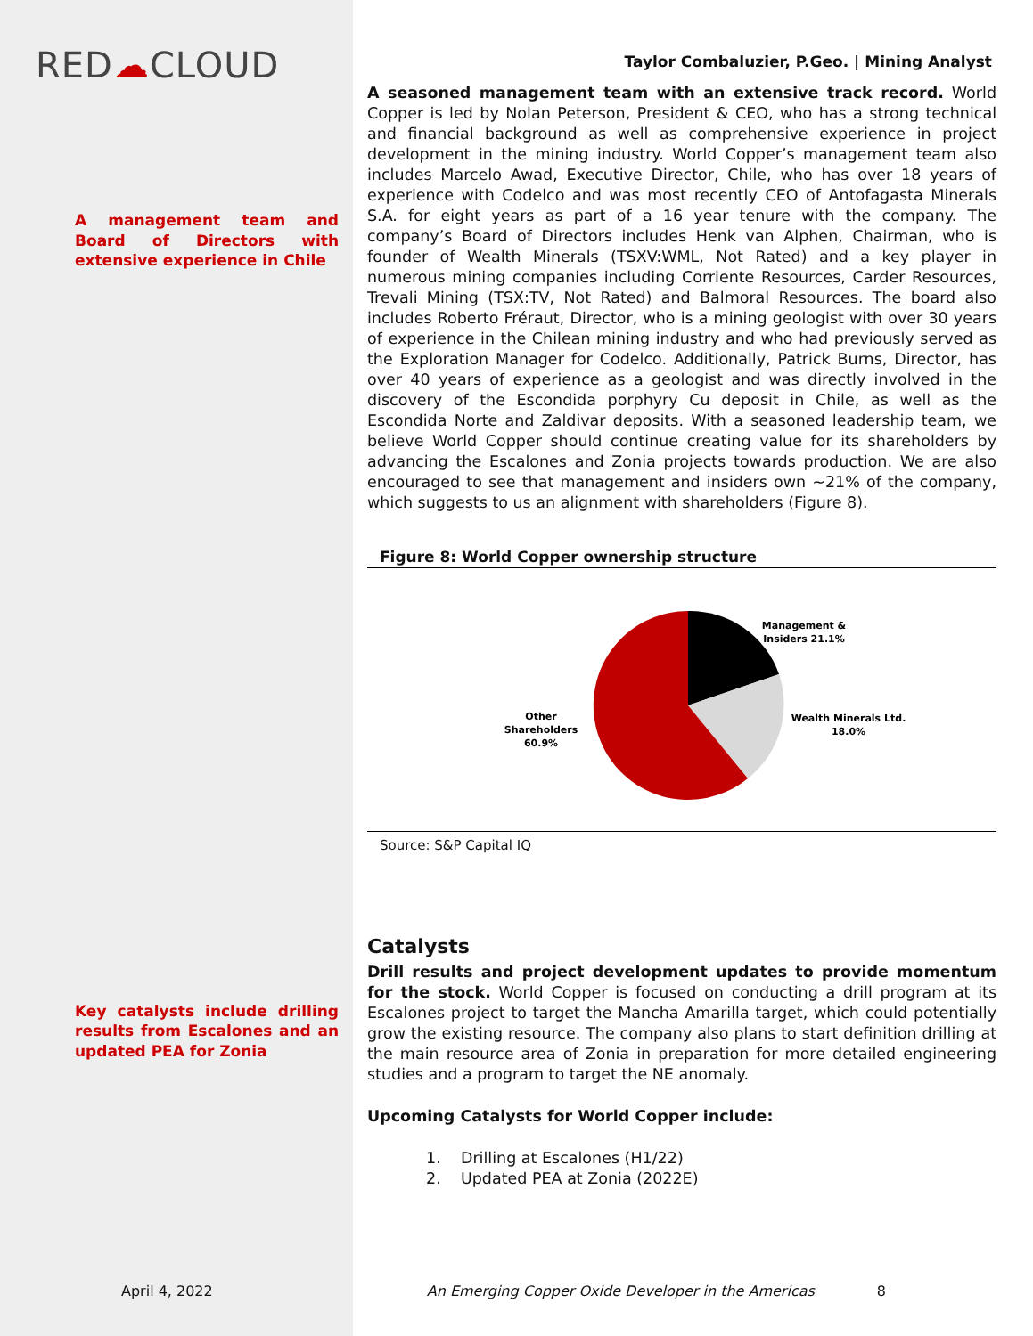RED☁CLOUD
A management team and Board of Directors with extensive experience in Chile
Key catalysts include drilling results from Escalones and an updated PEA for Zonia
Taylor Combaluzier, P.Geo. | Mining Analyst
A seasoned management team with an extensive track record. World Copper is led by Nolan Peterson, President & CEO, who has a strong technical and financial background as well as comprehensive experience in project development in the mining industry. World Copper’s management team also includes Marcelo Awad, Executive Director, Chile, who has over 18 years of experience with Codelco and was most recently CEO of Antofagasta Minerals S.A. for eight years as part of a 16 year tenure with the company. The company’s Board of Directors includes Henk van Alphen, Chairman, who is founder of Wealth Minerals (TSXV:WML, Not Rated) and a key player in numerous mining companies including Corriente Resources, Carder Resources, Trevali Mining (TSX:TV, Not Rated) and Balmoral Resources. The board also includes Roberto Fréraut, Director, who is a mining geologist with over 30 years of experience in the Chilean mining industry and who had previously served as the Exploration Manager for Codelco. Additionally, Patrick Burns, Director, has over 40 years of experience as a geologist and was directly involved in the discovery of the Escondida porphyry Cu deposit in Chile, as well as the Escondida Norte and Zaldivar deposits. With a seasoned leadership team, we believe World Copper should continue creating value for its shareholders by advancing the Escalones and Zonia projects towards production. We are also encouraged to see that management and insiders own ~21% of the company, which suggests to us an alignment with shareholders (Figure 8).
Figure 8: World Copper ownership structure
Management &
Insiders 21.1%
Wealth Minerals Ltd.
18.0%
Other
Shareholders
60.9%
Source: S&P Capital IQ
Catalysts
Drill results and project development updates to provide momentum for the stock. World Copper is focused on conducting a drill program at its Escalones project to target the Mancha Amarilla target, which could potentially grow the existing resource. The company also plans to start definition drilling at the main resource area of Zonia in preparation for more detailed engineering studies and a program to target the NE anomaly.
Upcoming Catalysts for World Copper include:
1. Drilling at Escalones (H1/22)
2. Updated PEA at Zonia (2022E)
April 4, 2022 An Emerging Copper Oxide Developer in the Americas 8